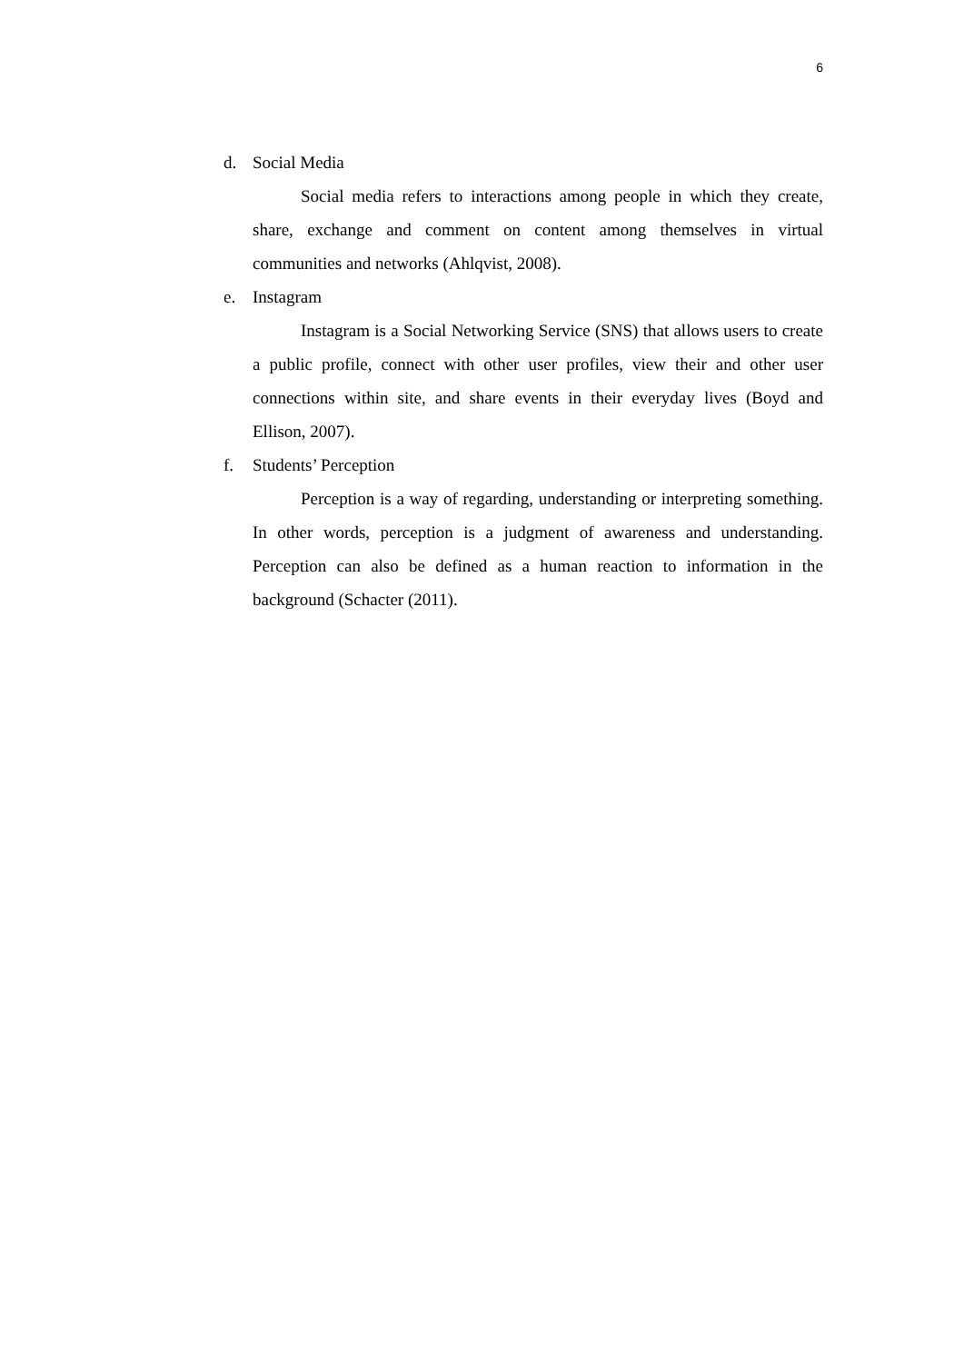6
d. Social Media
Social media refers to interactions among people in which they create, share, exchange and comment on content among themselves in virtual communities and networks (Ahlqvist, 2008).
e. Instagram
Instagram is a Social Networking Service (SNS) that allows users to create a public profile, connect with other user profiles, view their and other user connections within site, and share events in their everyday lives (Boyd and Ellison, 2007).
f. Students’ Perception
Perception is a way of regarding, understanding or interpreting something. In other words, perception is a judgment of awareness and understanding. Perception can also be defined as a human reaction to information in the background (Schacter (2011).